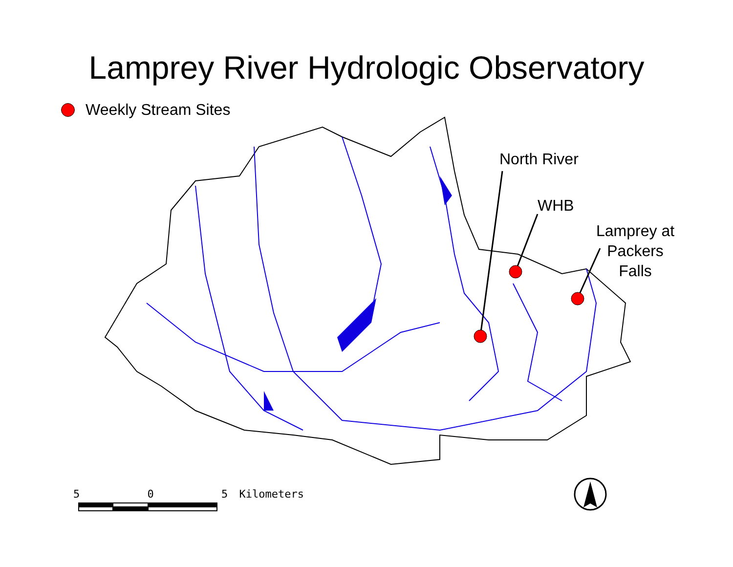Lamprey River Hydrologic Observatory
Weekly Stream Sites
North River
WHB
Lamprey at
Packers
Falls
5 0 5 Kilometers